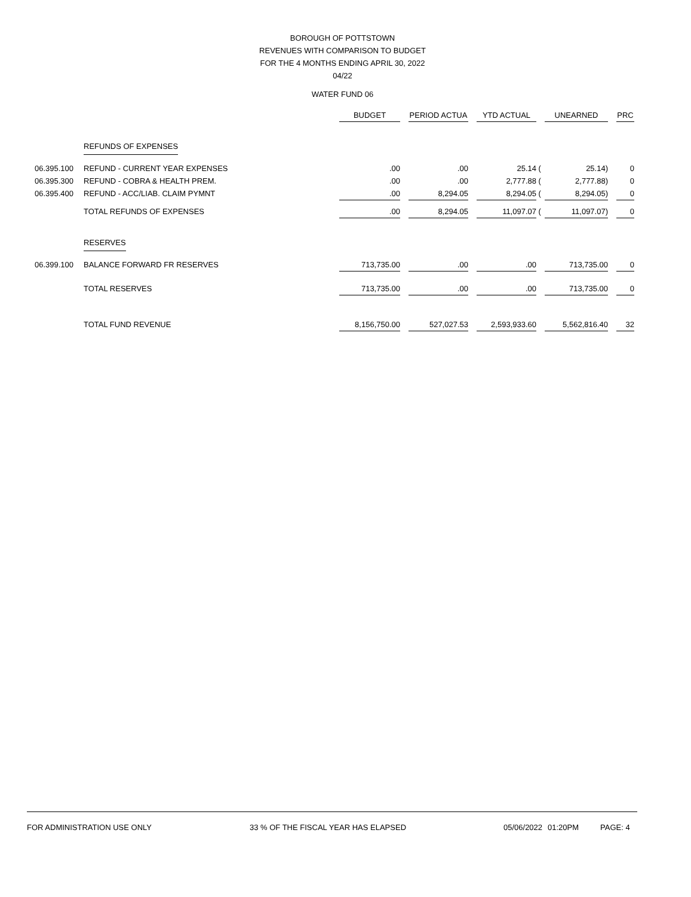BOROUGH OF POTTSTOWN
REVENUES WITH COMPARISON TO BUDGET
FOR THE 4 MONTHS ENDING APRIL 30, 2022
04/22
WATER FUND 06
| | | BUDGET | | PERIOD ACTUA | | YTD ACTUAL | | UNEARNED | | PRC |
| --- | --- | --- | --- | --- | --- | --- | --- | --- | --- | --- |
| | REFUNDS OF EXPENSES | | | | | | | | | |
| 06.395.100 | REFUND - CURRENT YEAR EXPENSES | .00 | | .00 | | 25.14 | ( | 25.14) | | 0 |
| 06.395.300 | REFUND - COBRA & HEALTH PREM. | .00 | | .00 | | 2,777.88 | ( | 2,777.88) | | 0 |
| 06.395.400 | REFUND - ACC/LIAB. CLAIM PYMNT | .00 | | 8,294.05 | | 8,294.05 | ( | 8,294.05) | | 0 |
| | TOTAL REFUNDS OF EXPENSES | .00 | | 8,294.05 | | 11,097.07 | ( | 11,097.07) | | 0 |
| | RESERVES | | | | | | | | | |
| 06.399.100 | BALANCE FORWARD FR RESERVES | 713,735.00 | | .00 | | .00 | | 713,735.00 | | 0 |
| | TOTAL RESERVES | 713,735.00 | | .00 | | .00 | | 713,735.00 | | 0 |
| | TOTAL FUND REVENUE | 8,156,750.00 | | 527,027.53 | | 2,593,933.60 | | 5,562,816.40 | | 32 |
FOR ADMINISTRATION USE ONLY 33 % OF THE FISCAL YEAR HAS ELAPSED 05/06/2022 01:20PM PAGE: 4